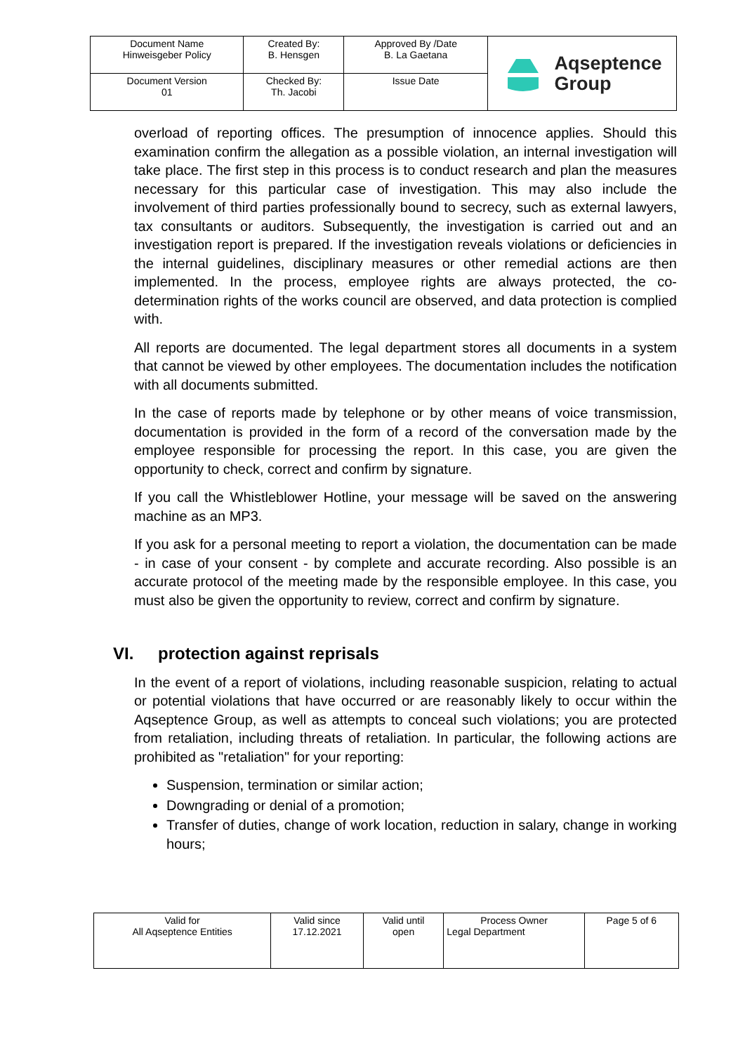| Document Name Hinweisgeber Policy | Created By: B. Hensgen | Approved By /Date B. La Gaetana | Aqseptence Group |
| Document Version 01 | Checked By: Th. Jacobi | Issue Date | |
overload of reporting offices. The presumption of innocence applies. Should this examination confirm the allegation as a possible violation, an internal investigation will take place. The first step in this process is to conduct research and plan the measures necessary for this particular case of investigation. This may also include the involvement of third parties professionally bound to secrecy, such as external lawyers, tax consultants or auditors. Subsequently, the investigation is carried out and an investigation report is prepared. If the investigation reveals violations or deficiencies in the internal guidelines, disciplinary measures or other remedial actions are then implemented. In the process, employee rights are always protected, the co-determination rights of the works council are observed, and data protection is complied with.
All reports are documented. The legal department stores all documents in a system that cannot be viewed by other employees. The documentation includes the notification with all documents submitted.
In the case of reports made by telephone or by other means of voice transmission, documentation is provided in the form of a record of the conversation made by the employee responsible for processing the report. In this case, you are given the opportunity to check, correct and confirm by signature.
If you call the Whistleblower Hotline, your message will be saved on the answering machine as an MP3.
If you ask for a personal meeting to report a violation, the documentation can be made - in case of your consent - by complete and accurate recording. Also possible is an accurate protocol of the meeting made by the responsible employee. In this case, you must also be given the opportunity to review, correct and confirm by signature.
VI. protection against reprisals
In the event of a report of violations, including reasonable suspicion, relating to actual or potential violations that have occurred or are reasonably likely to occur within the Aqseptence Group, as well as attempts to conceal such violations; you are protected from retaliation, including threats of retaliation. In particular, the following actions are prohibited as "retaliation" for your reporting:
Suspension, termination or similar action;
Downgrading or denial of a promotion;
Transfer of duties, change of work location, reduction in salary, change in working hours;
| Valid for All Aqseptence Entities | Valid since 17.12.2021 | Valid until open | Process Owner Legal Department | Page 5 of 6 |